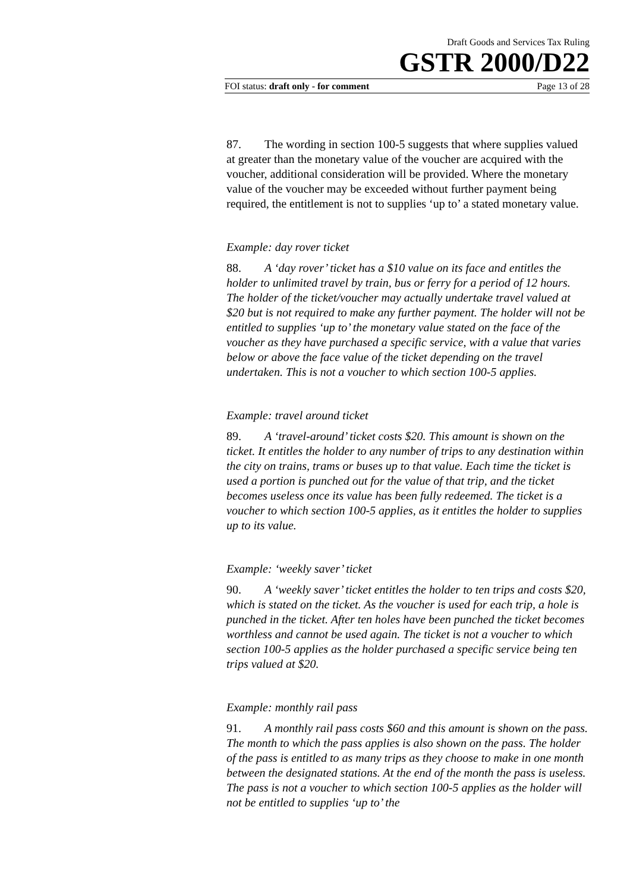Draft Goods and Services Tax Ruling
GSTR 2000/D22
FOI status: draft only - for comment Page 13 of 28
87. The wording in section 100-5 suggests that where supplies valued at greater than the monetary value of the voucher are acquired with the voucher, additional consideration will be provided. Where the monetary value of the voucher may be exceeded without further payment being required, the entitlement is not to supplies ‘up to’ a stated monetary value.
Example: day rover ticket
88. A ‘day rover’ ticket has a $10 value on its face and entitles the holder to unlimited travel by train, bus or ferry for a period of 12 hours. The holder of the ticket/voucher may actually undertake travel valued at $20 but is not required to make any further payment. The holder will not be entitled to supplies ‘up to’ the monetary value stated on the face of the voucher as they have purchased a specific service, with a value that varies below or above the face value of the ticket depending on the travel undertaken. This is not a voucher to which section 100-5 applies.
Example: travel around ticket
89. A ‘travel-around’ ticket costs $20. This amount is shown on the ticket. It entitles the holder to any number of trips to any destination within the city on trains, trams or buses up to that value. Each time the ticket is used a portion is punched out for the value of that trip, and the ticket becomes useless once its value has been fully redeemed. The ticket is a voucher to which section 100-5 applies, as it entitles the holder to supplies up to its value.
Example: ‘weekly saver’ ticket
90. A ‘weekly saver’ ticket entitles the holder to ten trips and costs $20, which is stated on the ticket. As the voucher is used for each trip, a hole is punched in the ticket. After ten holes have been punched the ticket becomes worthless and cannot be used again. The ticket is not a voucher to which section 100-5 applies as the holder purchased a specific service being ten trips valued at $20.
Example: monthly rail pass
91. A monthly rail pass costs $60 and this amount is shown on the pass. The month to which the pass applies is also shown on the pass. The holder of the pass is entitled to as many trips as they choose to make in one month between the designated stations. At the end of the month the pass is useless. The pass is not a voucher to which section 100-5 applies as the holder will not be entitled to supplies ‘up to’ the